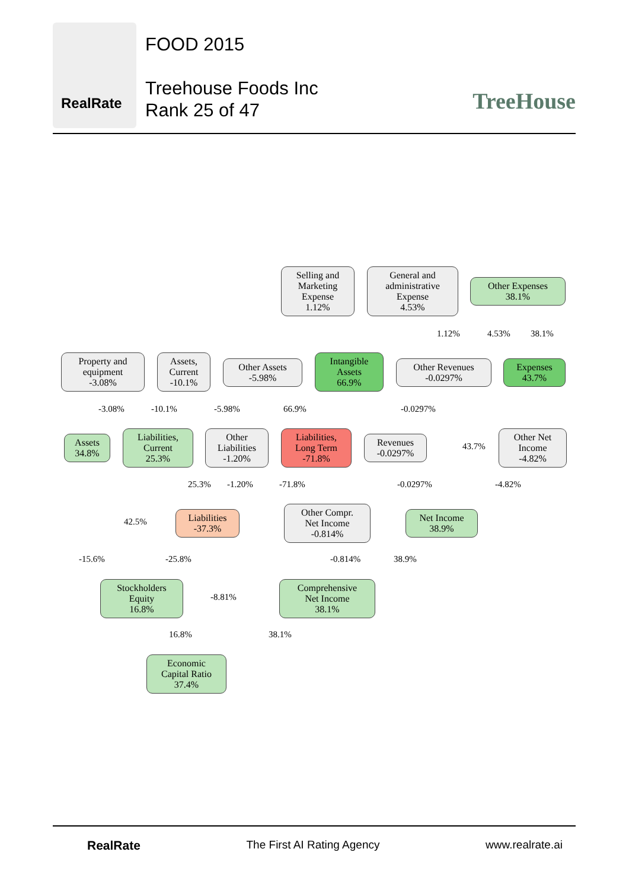RealRate
FOOD 2015
Treehouse Foods Inc
Rank 25 of 47
TreeHouse
Selling and
Marketing
Expense
1.12%
General and
administrative
Expense
4.53%
Other Expenses
38.1%
Property and
equipment
-3.08%
Assets,
Current
-10.1%
Other Assets
-5.98%
Intangible
Assets
66.9%
Other Revenues
-0.0297%
Expenses
43.7%
-3.08% -10.1% -5.98% 66.9% -0.0297%
1.12% 4.53% 38.1%
Assets
34.8%
Liabilities,
Current
25.3%
Other
Liabilities
-1.20%
Liabilities,
Long Term
-71.8%
Revenues
-0.0297%
43.7%
Other Net
Income
-4.82%
25.3% -1.20% -71.8% -0.0297% -4.82%
Liabilities
-37.3%
Other Compr.
Net Income
-0.814%
Net Income
38.9%
42.5%
-15.6% -25.8% -0.814% 38.9%
Stockholders
Equity
16.8%
-8.81%
Comprehensive
Net Income
38.1%
16.8% 38.1%
Economic
Capital Ratio
37.4%
RealRate The First AI Rating Agency www.realrate.ai